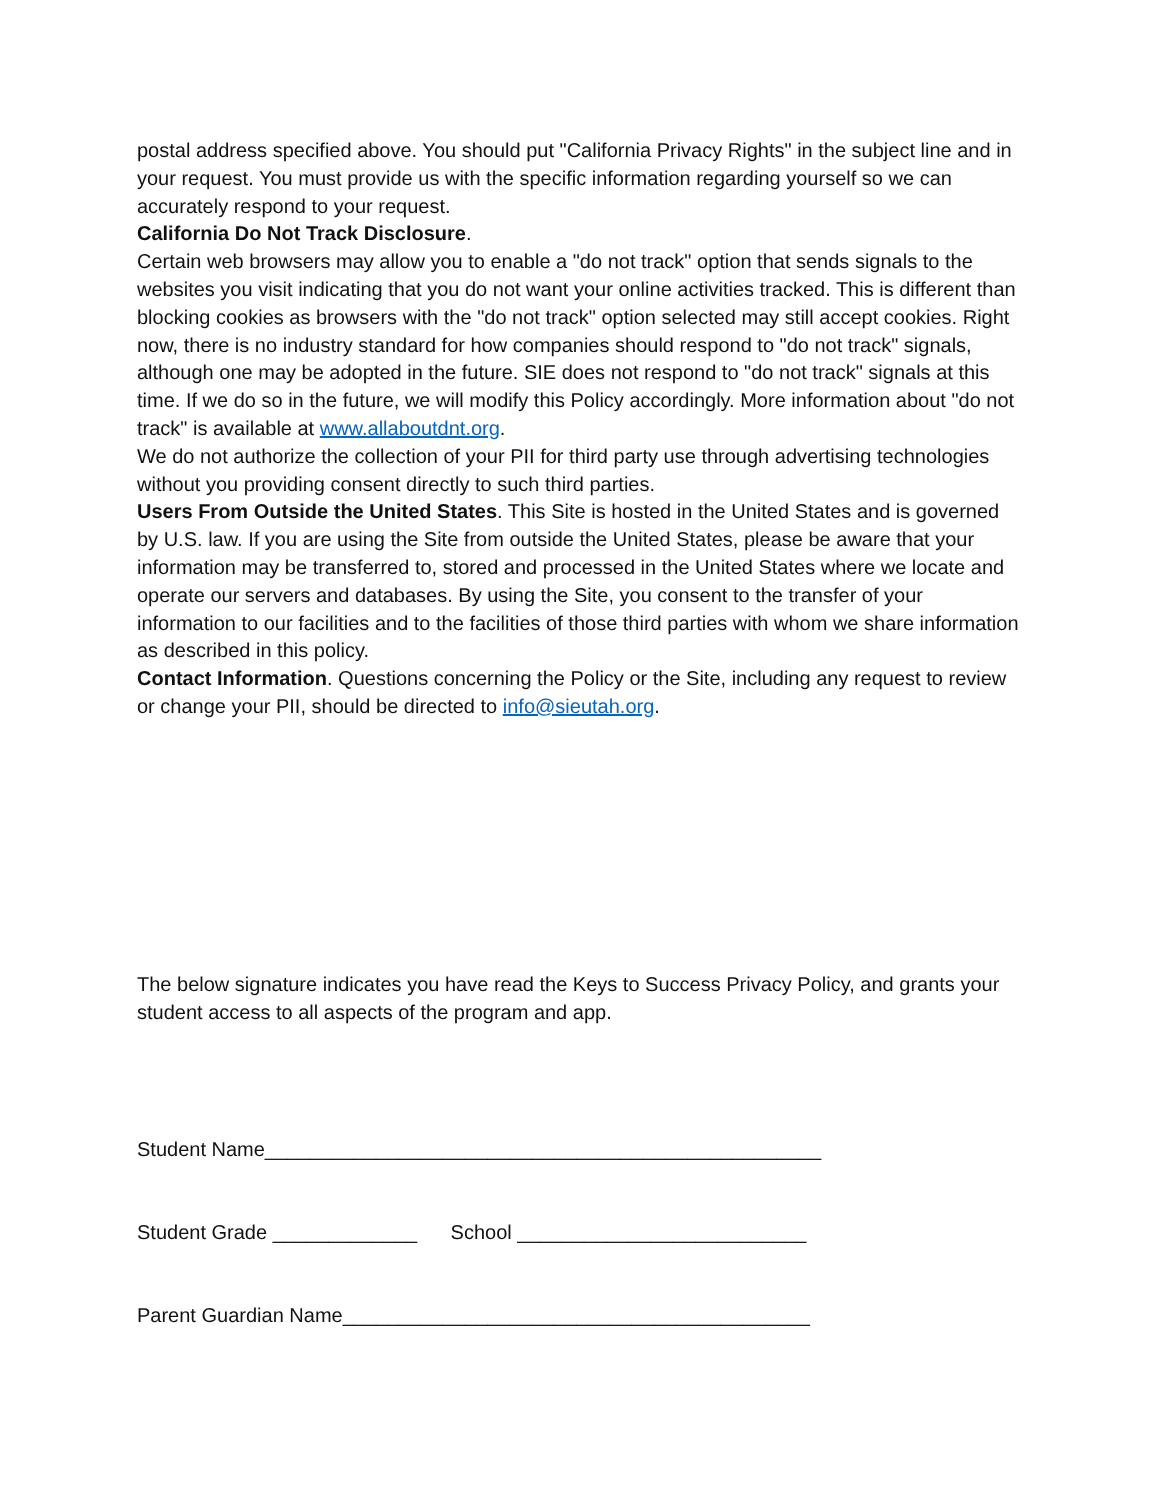postal address specified above. You should put "California Privacy Rights" in the subject line and in your request. You must provide us with the specific information regarding yourself so we can accurately respond to your request.
California Do Not Track Disclosure.
Certain web browsers may allow you to enable a "do not track" option that sends signals to the websites you visit indicating that you do not want your online activities tracked. This is different than blocking cookies as browsers with the "do not track" option selected may still accept cookies. Right now, there is no industry standard for how companies should respond to "do not track" signals, although one may be adopted in the future. SIE does not respond to "do not track" signals at this time. If we do so in the future, we will modify this Policy accordingly. More information about "do not track" is available at www.allaboutdnt.org.
We do not authorize the collection of your PII for third party use through advertising technologies without you providing consent directly to such third parties.
Users From Outside the United States. This Site is hosted in the United States and is governed by U.S. law. If you are using the Site from outside the United States, please be aware that your information may be transferred to, stored and processed in the United States where we locate and operate our servers and databases. By using the Site, you consent to the transfer of your information to our facilities and to the facilities of those third parties with whom we share information as described in this policy.
Contact Information. Questions concerning the Policy or the Site, including any request to review or change your PII, should be directed to info@sieutah.org.
The below signature indicates you have read the Keys to Success Privacy Policy, and grants your student access to all aspects of the program and app.
Student Name__________________________________________________
Student Grade _____________ School __________________________
Parent Guardian Name__________________________________________